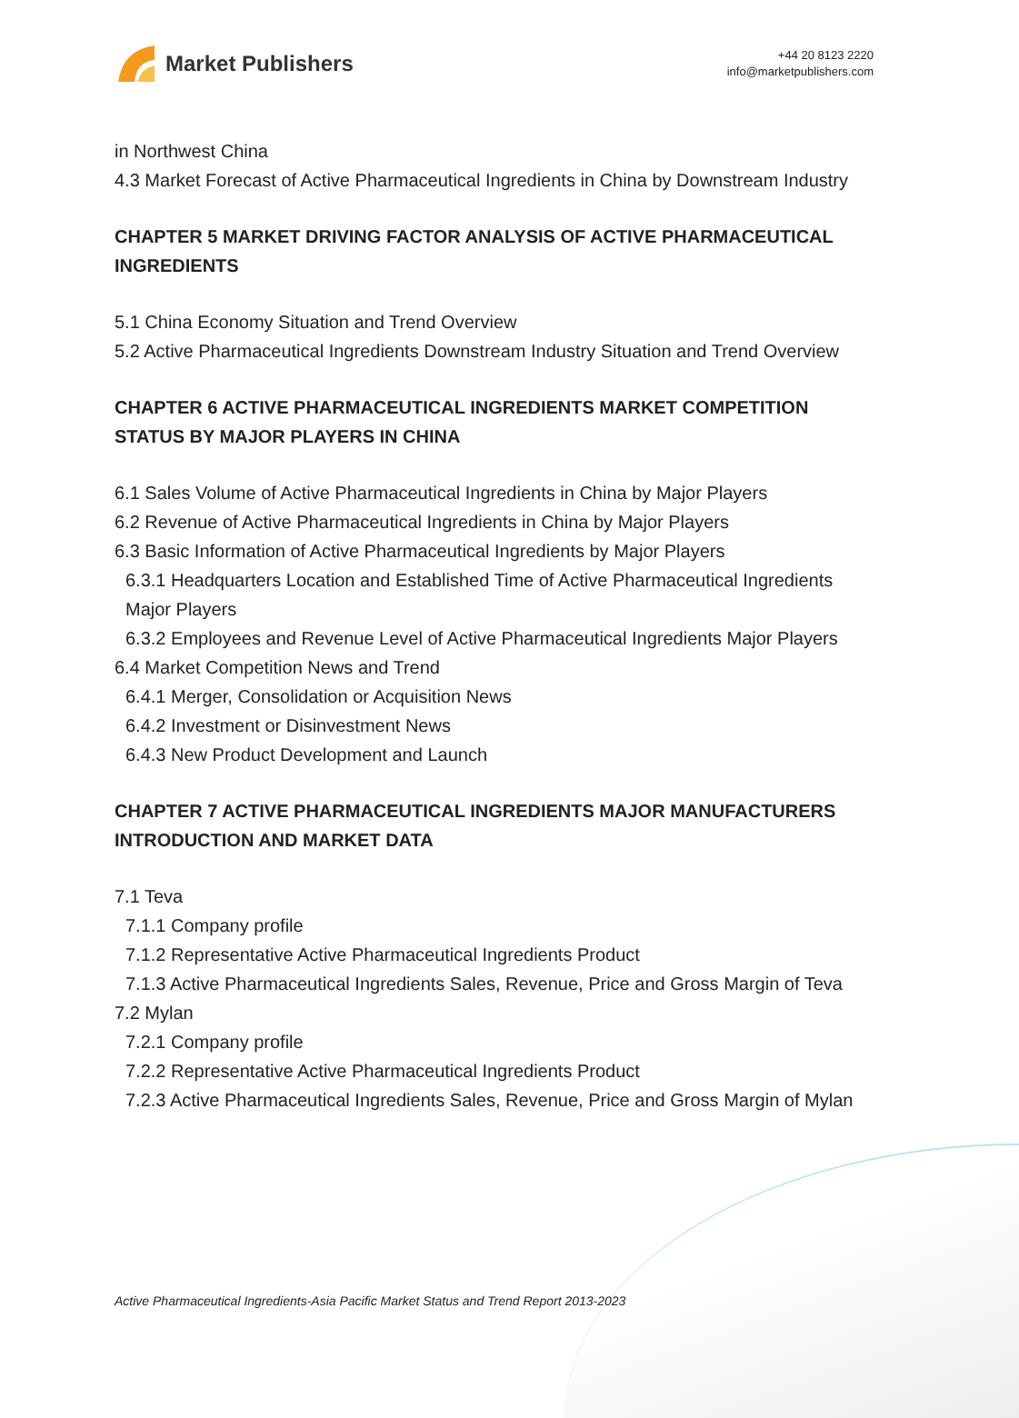Market Publishers
+44 20 8123 2220
info@marketpublishers.com
in Northwest China
4.3 Market Forecast of Active Pharmaceutical Ingredients in China by Downstream Industry
CHAPTER 5 MARKET DRIVING FACTOR ANALYSIS OF ACTIVE PHARMACEUTICAL INGREDIENTS
5.1 China Economy Situation and Trend Overview
5.2 Active Pharmaceutical Ingredients Downstream Industry Situation and Trend Overview
CHAPTER 6 ACTIVE PHARMACEUTICAL INGREDIENTS MARKET COMPETITION STATUS BY MAJOR PLAYERS IN CHINA
6.1 Sales Volume of Active Pharmaceutical Ingredients in China by Major Players
6.2 Revenue of Active Pharmaceutical Ingredients in China by Major Players
6.3 Basic Information of Active Pharmaceutical Ingredients by Major Players
6.3.1 Headquarters Location and Established Time of Active Pharmaceutical Ingredients Major Players
6.3.2 Employees and Revenue Level of Active Pharmaceutical Ingredients Major Players
6.4 Market Competition News and Trend
6.4.1 Merger, Consolidation or Acquisition News
6.4.2 Investment or Disinvestment News
6.4.3 New Product Development and Launch
CHAPTER 7 ACTIVE PHARMACEUTICAL INGREDIENTS MAJOR MANUFACTURERS INTRODUCTION AND MARKET DATA
7.1 Teva
7.1.1 Company profile
7.1.2 Representative Active Pharmaceutical Ingredients Product
7.1.3 Active Pharmaceutical Ingredients Sales, Revenue, Price and Gross Margin of Teva
7.2 Mylan
7.2.1 Company profile
7.2.2 Representative Active Pharmaceutical Ingredients Product
7.2.3 Active Pharmaceutical Ingredients Sales, Revenue, Price and Gross Margin of Mylan
Active Pharmaceutical Ingredients-Asia Pacific Market Status and Trend Report 2013-2023